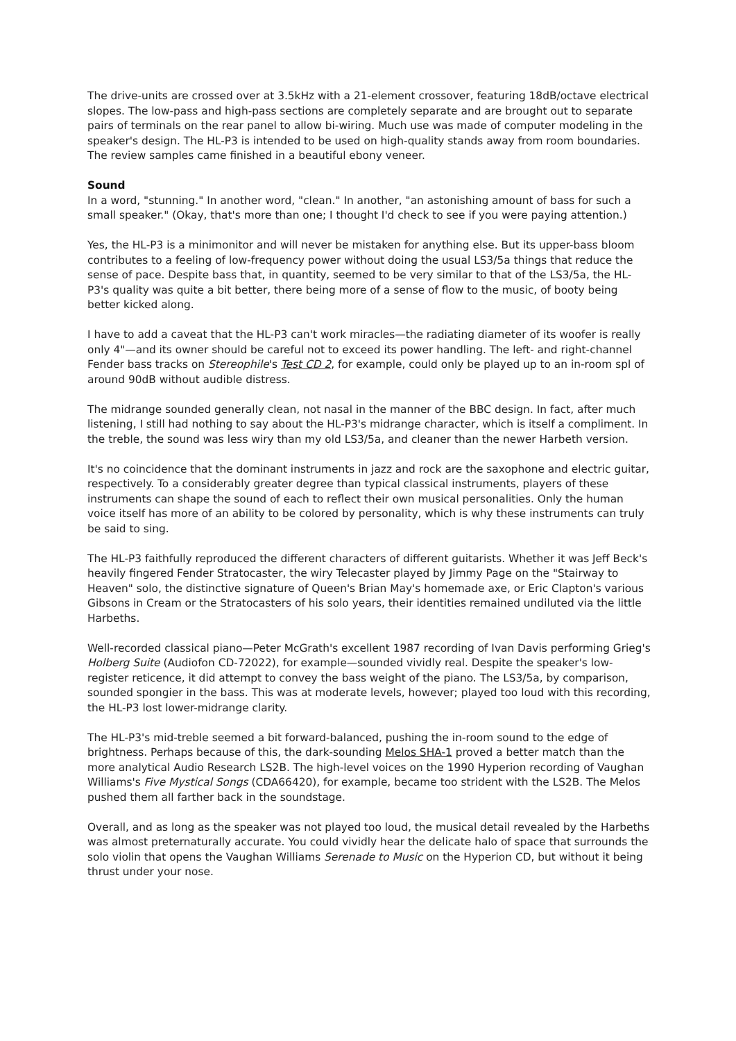The drive-units are crossed over at 3.5kHz with a 21-element crossover, featuring 18dB/octave electrical slopes. The low-pass and high-pass sections are completely separate and are brought out to separate pairs of terminals on the rear panel to allow bi-wiring. Much use was made of computer modeling in the speaker's design. The HL-P3 is intended to be used on high-quality stands away from room boundaries. The review samples came finished in a beautiful ebony veneer.
Sound
In a word, "stunning." In another word, "clean." In another, "an astonishing amount of bass for such a small speaker." (Okay, that's more than one; I thought I'd check to see if you were paying attention.)
Yes, the HL-P3 is a minimonitor and will never be mistaken for anything else. But its upper-bass bloom contributes to a feeling of low-frequency power without doing the usual LS3/5a things that reduce the sense of pace. Despite bass that, in quantity, seemed to be very similar to that of the LS3/5a, the HL-P3's quality was quite a bit better, there being more of a sense of flow to the music, of booty being better kicked along.
I have to add a caveat that the HL-P3 can't work miracles—the radiating diameter of its woofer is really only 4"—and its owner should be careful not to exceed its power handling. The left- and right-channel Fender bass tracks on Stereophile's Test CD 2, for example, could only be played up to an in-room spl of around 90dB without audible distress.
The midrange sounded generally clean, not nasal in the manner of the BBC design. In fact, after much listening, I still had nothing to say about the HL-P3's midrange character, which is itself a compliment. In the treble, the sound was less wiry than my old LS3/5a, and cleaner than the newer Harbeth version.
It's no coincidence that the dominant instruments in jazz and rock are the saxophone and electric guitar, respectively. To a considerably greater degree than typical classical instruments, players of these instruments can shape the sound of each to reflect their own musical personalities. Only the human voice itself has more of an ability to be colored by personality, which is why these instruments can truly be said to sing.
The HL-P3 faithfully reproduced the different characters of different guitarists. Whether it was Jeff Beck's heavily fingered Fender Stratocaster, the wiry Telecaster played by Jimmy Page on the "Stairway to Heaven" solo, the distinctive signature of Queen's Brian May's homemade axe, or Eric Clapton's various Gibsons in Cream or the Stratocasters of his solo years, their identities remained undiluted via the little Harbeths.
Well-recorded classical piano—Peter McGrath's excellent 1987 recording of Ivan Davis performing Grieg's Holberg Suite (Audiofon CD-72022), for example—sounded vividly real. Despite the speaker's low-register reticence, it did attempt to convey the bass weight of the piano. The LS3/5a, by comparison, sounded spongier in the bass. This was at moderate levels, however; played too loud with this recording, the HL-P3 lost lower-midrange clarity.
The HL-P3's mid-treble seemed a bit forward-balanced, pushing the in-room sound to the edge of brightness. Perhaps because of this, the dark-sounding Melos SHA-1 proved a better match than the more analytical Audio Research LS2B. The high-level voices on the 1990 Hyperion recording of Vaughan Williams's Five Mystical Songs (CDA66420), for example, became too strident with the LS2B. The Melos pushed them all farther back in the soundstage.
Overall, and as long as the speaker was not played too loud, the musical detail revealed by the Harbeths was almost preternaturally accurate. You could vividly hear the delicate halo of space that surrounds the solo violin that opens the Vaughan Williams Serenade to Music on the Hyperion CD, but without it being thrust under your nose.